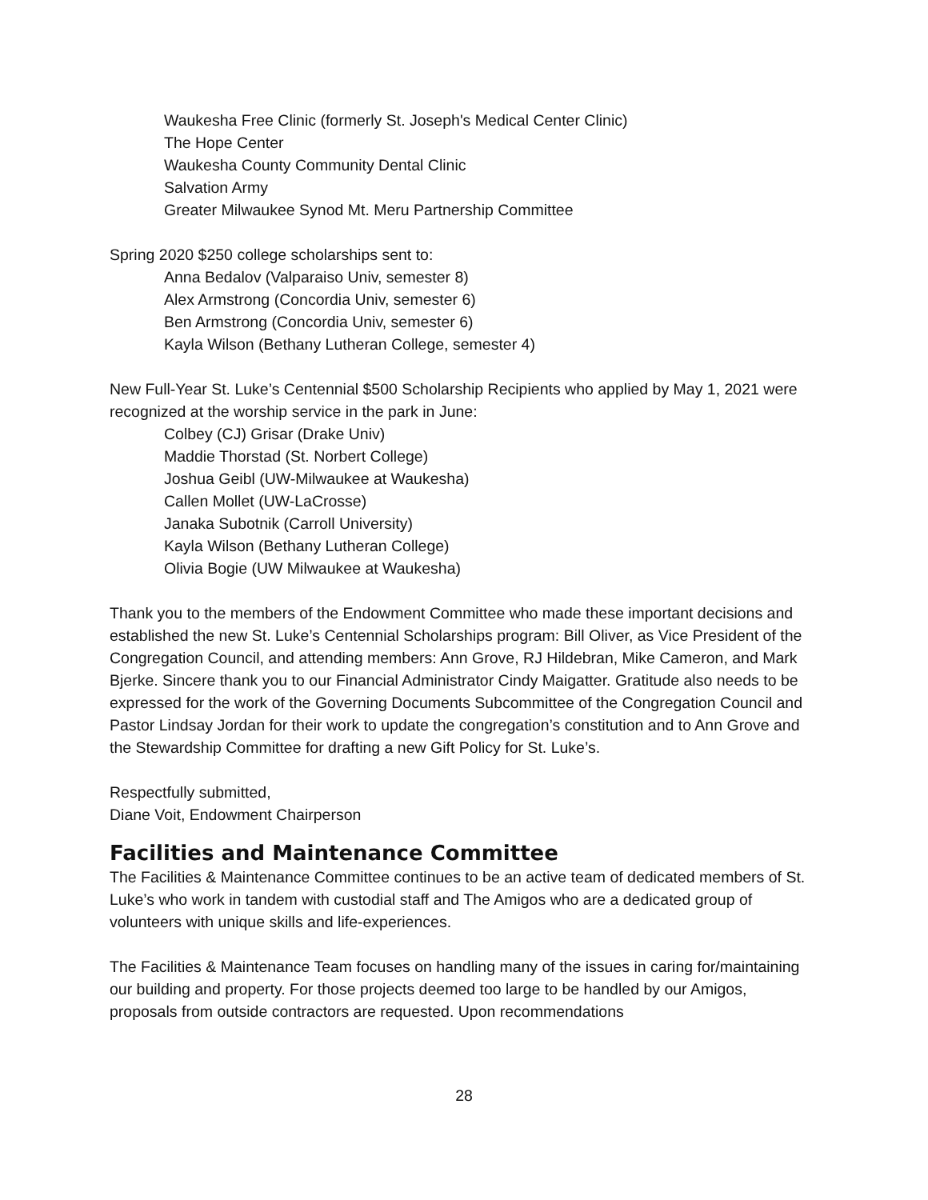Waukesha Free Clinic (formerly St. Joseph's Medical Center Clinic)
The Hope Center
Waukesha County Community Dental Clinic
Salvation Army
Greater Milwaukee Synod Mt. Meru Partnership Committee
Spring 2020 $250 college scholarships sent to:
Anna Bedalov (Valparaiso Univ, semester 8)
Alex Armstrong (Concordia Univ, semester 6)
Ben Armstrong (Concordia Univ, semester 6)
Kayla Wilson (Bethany Lutheran College, semester 4)
New Full-Year St. Luke’s Centennial $500 Scholarship Recipients who applied by May 1, 2021 were recognized at the worship service in the park in June:
Colbey (CJ) Grisar (Drake Univ)
Maddie Thorstad (St. Norbert College)
Joshua Geibl (UW-Milwaukee at Waukesha)
Callen Mollet (UW-LaCrosse)
Janaka Subotnik (Carroll University)
Kayla Wilson (Bethany Lutheran College)
Olivia Bogie (UW Milwaukee at Waukesha)
Thank you to the members of the Endowment Committee who made these important decisions and established the new St. Luke’s Centennial Scholarships program: Bill Oliver, as Vice President of the Congregation Council, and attending members: Ann Grove, RJ Hildebran, Mike Cameron, and Mark Bjerke. Sincere thank you to our Financial Administrator Cindy Maigatter. Gratitude also needs to be expressed for the work of the Governing Documents Subcommittee of the Congregation Council and Pastor Lindsay Jordan for their work to update the congregation’s constitution and to Ann Grove and the Stewardship Committee for drafting a new Gift Policy for St. Luke’s.
Respectfully submitted,
Diane Voit, Endowment Chairperson
Facilities and Maintenance Committee
The Facilities & Maintenance Committee continues to be an active team of dedicated members of St. Luke’s who work in tandem with custodial staff and The Amigos who are a dedicated group of volunteers with unique skills and life-experiences.
The Facilities & Maintenance Team focuses on handling many of the issues in caring for/maintaining our building and property. For those projects deemed too large to be handled by our Amigos, proposals from outside contractors are requested. Upon recommendations
28